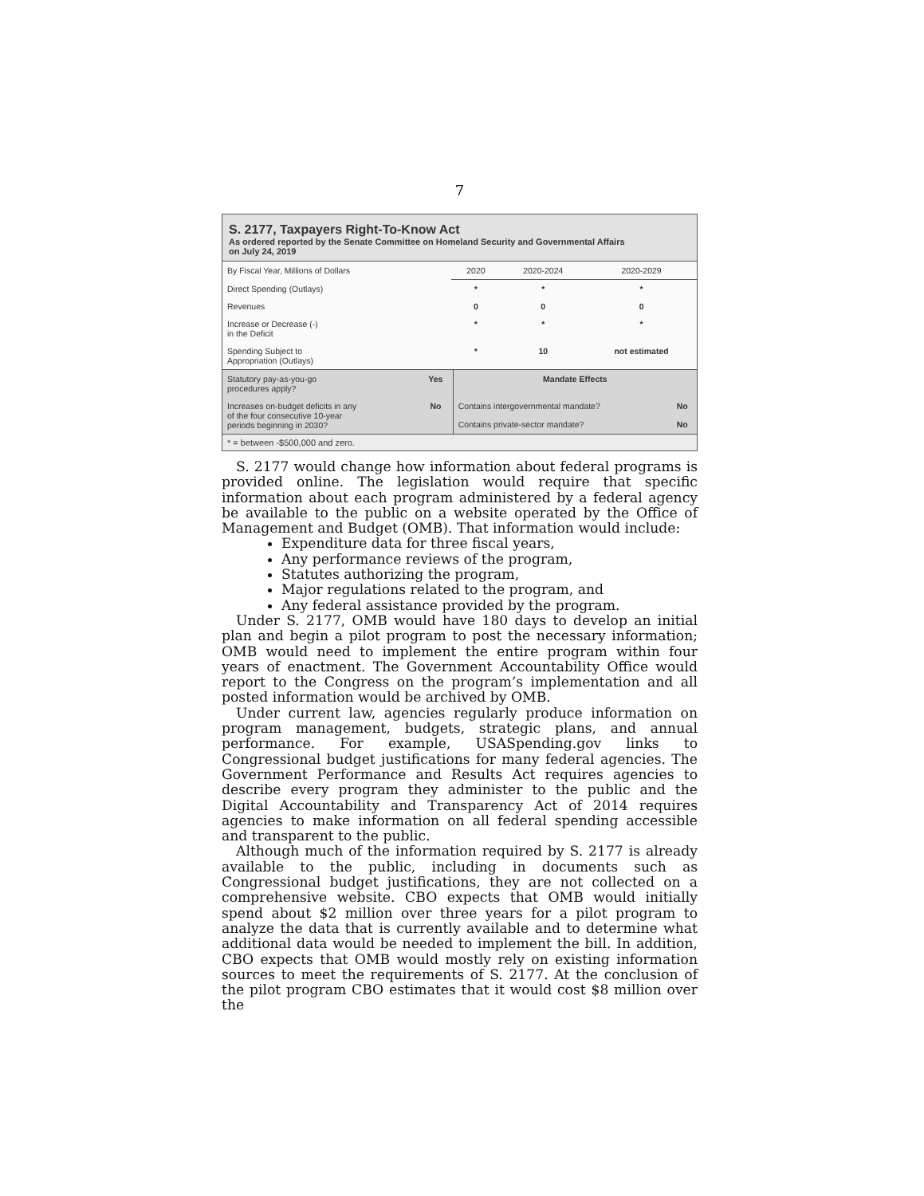7
S. 2177, Taxpayers Right-To-Know Act
As ordered reported by the Senate Committee on Homeland Security and Governmental Affairs
on July 24, 2019
| By Fiscal Year, Millions of Dollars | 2020 | 2020-2024 | 2020-2029 |
| --- | --- | --- | --- |
| Direct Spending (Outlays) | * | * | * |
| Revenues | 0 | 0 | 0 |
| Increase or Decrease (-) in the Deficit | * | * | * |
| Spending Subject to Appropriation (Outlays) | * | 10 | not estimated |
| Statutory pay-as-you-go procedures apply? | Yes | Mandate Effects | |
| Increases on-budget deficits in any of the four consecutive 10-year periods beginning in 2030? | No | Contains intergovernmental mandate? | No |
| | | Contains private-sector mandate? | No |
* = between -$500,000 and zero.
S. 2177 would change how information about federal programs is provided online. The legislation would require that specific information about each program administered by a federal agency be available to the public on a website operated by the Office of Management and Budget (OMB). That information would include:
Expenditure data for three fiscal years,
Any performance reviews of the program,
Statutes authorizing the program,
Major regulations related to the program, and
Any federal assistance provided by the program.
Under S. 2177, OMB would have 180 days to develop an initial plan and begin a pilot program to post the necessary information; OMB would need to implement the entire program within four years of enactment. The Government Accountability Office would report to the Congress on the program’s implementation and all posted information would be archived by OMB.
Under current law, agencies regularly produce information on program management, budgets, strategic plans, and annual performance. For example, USASpending.gov links to Congressional budget justifications for many federal agencies. The Government Performance and Results Act requires agencies to describe every program they administer to the public and the Digital Accountability and Transparency Act of 2014 requires agencies to make information on all federal spending accessible and transparent to the public.
Although much of the information required by S. 2177 is already available to the public, including in documents such as Congressional budget justifications, they are not collected on a comprehensive website. CBO expects that OMB would initially spend about $2 million over three years for a pilot program to analyze the data that is currently available and to determine what additional data would be needed to implement the bill. In addition, CBO expects that OMB would mostly rely on existing information sources to meet the requirements of S. 2177. At the conclusion of the pilot program CBO estimates that it would cost $8 million over the